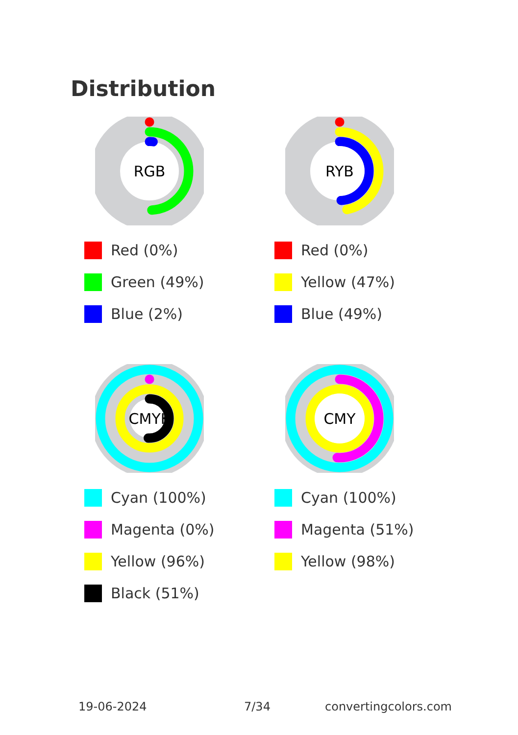Distribution
RGB
Red (0%)
Green (49%)
Blue (2%)
RYB
Red (0%)
Yellow (47%)
Blue (49%)
CMYK
Cyan (100%)
Magenta (0%)
Yellow (96%)
Black (51%)
CMY
Cyan (100%)
Magenta (51%)
Yellow (98%)
19-06-2024 7/34 convertingcolors.com